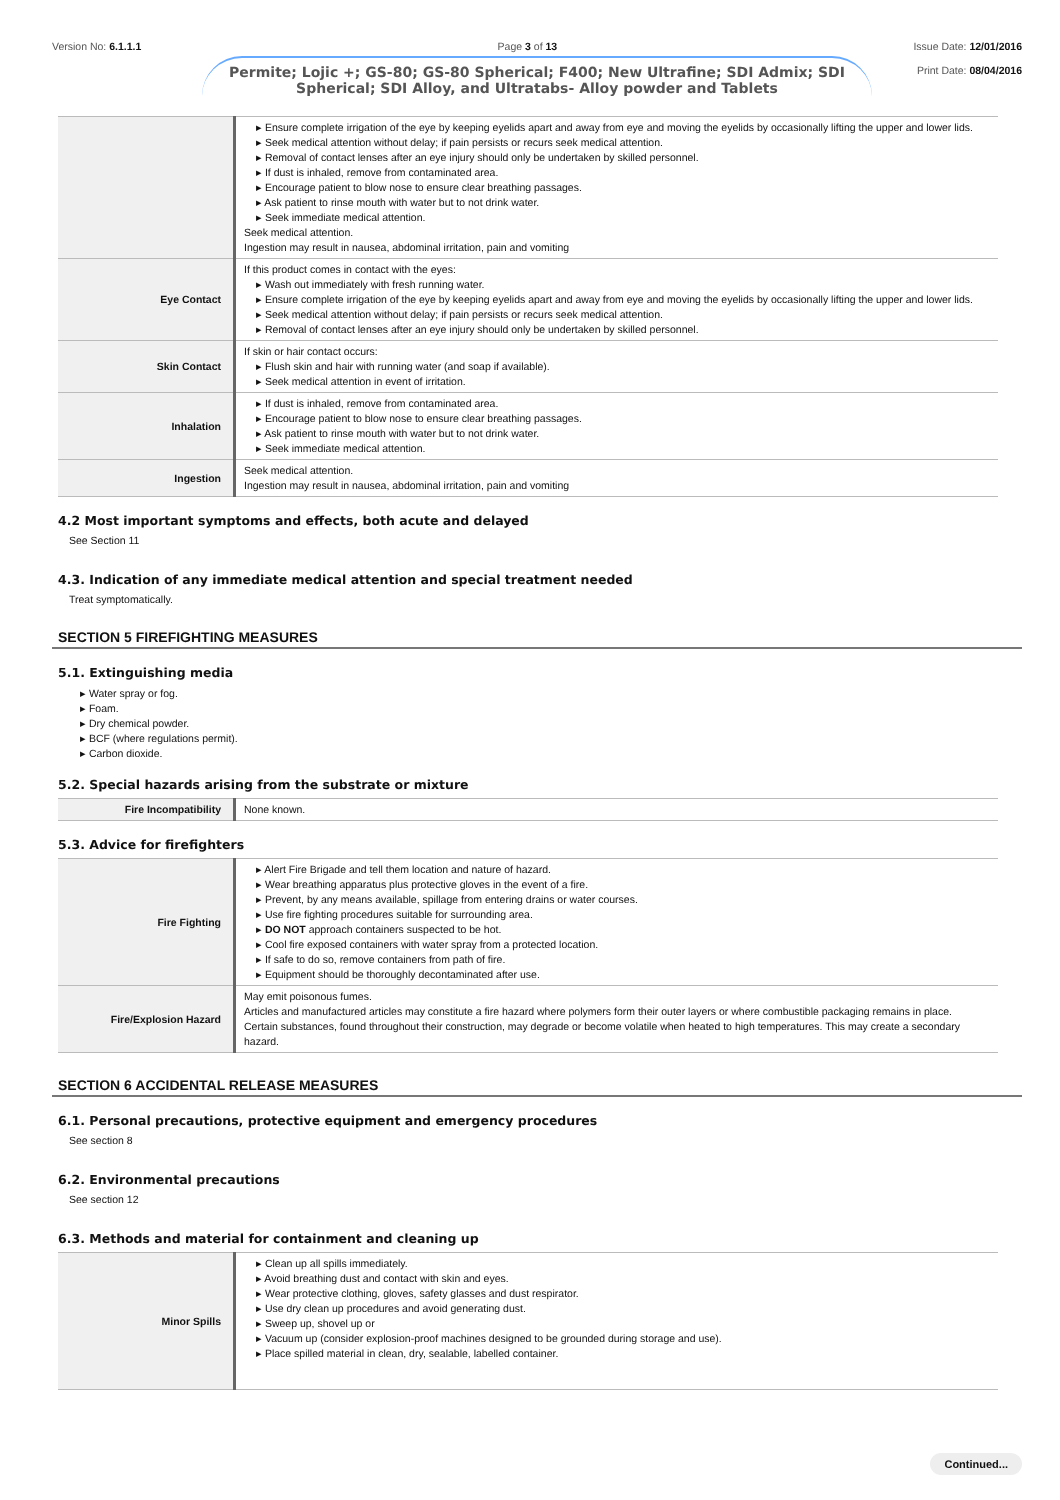Version No: 6.1.1.1 Page 3 of 13 Issue Date: 12/01/2016
Print Date: 08/04/2016
Permite; Lojic +; GS-80; GS-80 Spherical; F400; New Ultrafine; SDI Admix; SDI Spherical; SDI Alloy, and Ultratabs- Alloy powder and Tablets
| | ▸ Ensure complete irrigation of the eye by keeping eyelids apart and away from eye and moving the eyelids by occasionally lifting the upper and lower lids. ▸ Seek medical attention without delay; if pain persists or recurs seek medical attention. ▸ Removal of contact lenses after an eye injury should only be undertaken by skilled personnel. ▸ If dust is inhaled, remove from contaminated area. ▸ Encourage patient to blow nose to ensure clear breathing passages. ▸ Ask patient to rinse mouth with water but to not drink water. ▸ Seek immediate medical attention. Seek medical attention. Ingestion may result in nausea, abdominal irritation, pain and vomiting |
| Eye Contact | If this product comes in contact with the eyes: ▸ Wash out immediately with fresh running water. ▸ Ensure complete irrigation of the eye by keeping eyelids apart and away from eye and moving the eyelids by occasionally lifting the upper and lower lids. ▸ Seek medical attention without delay; if pain persists or recurs seek medical attention. ▸ Removal of contact lenses after an eye injury should only be undertaken by skilled personnel. |
| Skin Contact | If skin or hair contact occurs: ▸ Flush skin and hair with running water (and soap if available). ▸ Seek medical attention in event of irritation. |
| Inhalation | ▸ If dust is inhaled, remove from contaminated area. ▸ Encourage patient to blow nose to ensure clear breathing passages. ▸ Ask patient to rinse mouth with water but to not drink water. ▸ Seek immediate medical attention. |
| Ingestion | Seek medical attention. Ingestion may result in nausea, abdominal irritation, pain and vomiting |
4.2 Most important symptoms and effects, both acute and delayed
See Section 11
4.3. Indication of any immediate medical attention and special treatment needed
Treat symptomatically.
SECTION 5 FIREFIGHTING MEASURES
5.1. Extinguishing media
▸ Water spray or fog.
▸ Foam.
▸ Dry chemical powder.
▸ BCF (where regulations permit).
▸ Carbon dioxide.
5.2. Special hazards arising from the substrate or mixture
| Fire Incompatibility | None known. |
5.3. Advice for firefighters
| Fire Fighting | ▸ Alert Fire Brigade and tell them location and nature of hazard. ▸ Wear breathing apparatus plus protective gloves in the event of a fire. ▸ Prevent, by any means available, spillage from entering drains or water courses. ▸ Use fire fighting procedures suitable for surrounding area. ▸ DO NOT approach containers suspected to be hot. ▸ Cool fire exposed containers with water spray from a protected location. ▸ If safe to do so, remove containers from path of fire. ▸ Equipment should be thoroughly decontaminated after use. |
| Fire/Explosion Hazard | May emit poisonous fumes. Articles and manufactured articles may constitute a fire hazard where polymers form their outer layers or where combustible packaging remains in place. Certain substances, found throughout their construction, may degrade or become volatile when heated to high temperatures. This may create a secondary hazard. |
SECTION 6 ACCIDENTAL RELEASE MEASURES
6.1. Personal precautions, protective equipment and emergency procedures
See section 8
6.2. Environmental precautions
See section 12
6.3. Methods and material for containment and cleaning up
| Minor Spills | ▸ Clean up all spills immediately. ▸ Avoid breathing dust and contact with skin and eyes. ▸ Wear protective clothing, gloves, safety glasses and dust respirator. ▸ Use dry clean up procedures and avoid generating dust. ▸ Sweep up, shovel up or ▸ Vacuum up (consider explosion-proof machines designed to be grounded during storage and use). ▸ Place spilled material in clean, dry, sealable, labelled container. |
Continued...